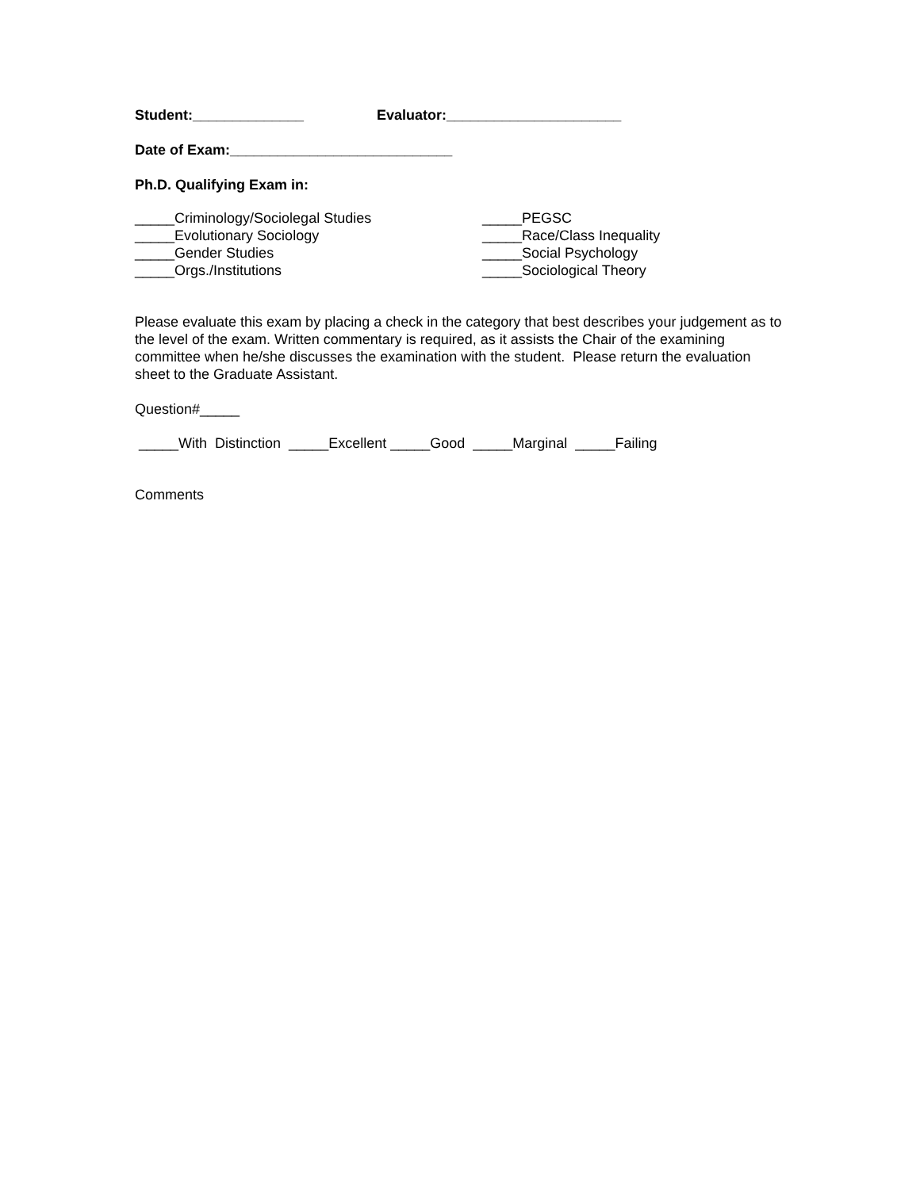Student:______________ Evaluator:______________________
Date of Exam:____________________________
Ph.D. Qualifying Exam in:
_____Criminology/Sociolegal Studies
_____Evolutionary Sociology
_____Gender Studies
_____Orgs./Institutions
_____PEGSC
_____Race/Class Inequality
_____Social Psychology
_____Sociological Theory
Please evaluate this exam by placing a check in the category that best describes your judgement as to the level of the exam. Written commentary is required, as it assists the Chair of the examining committee when he/she discusses the examination with the student. Please return the evaluation sheet to the Graduate Assistant.
Question#_____
_____With Distinction _____Excellent _____Good _____Marginal _____Failing
Comments